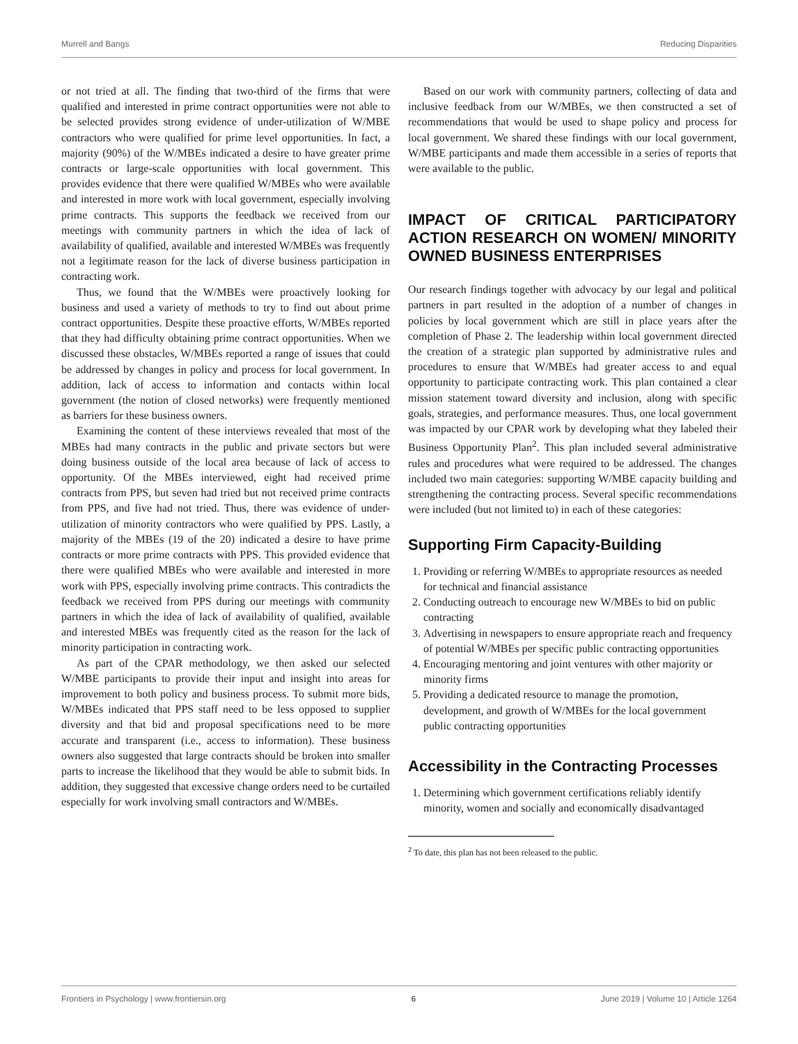Murrell and Bangs Reducing Disparities
or not tried at all. The finding that two-third of the firms that were qualified and interested in prime contract opportunities were not able to be selected provides strong evidence of under-utilization of W/MBE contractors who were qualified for prime level opportunities. In fact, a majority (90%) of the W/MBEs indicated a desire to have greater prime contracts or large-scale opportunities with local government. This provides evidence that there were qualified W/MBEs who were available and interested in more work with local government, especially involving prime contracts. This supports the feedback we received from our meetings with community partners in which the idea of lack of availability of qualified, available and interested W/MBEs was frequently not a legitimate reason for the lack of diverse business participation in contracting work.
Thus, we found that the W/MBEs were proactively looking for business and used a variety of methods to try to find out about prime contract opportunities. Despite these proactive efforts, W/MBEs reported that they had difficulty obtaining prime contract opportunities. When we discussed these obstacles, W/MBEs reported a range of issues that could be addressed by changes in policy and process for local government. In addition, lack of access to information and contacts within local government (the notion of closed networks) were frequently mentioned as barriers for these business owners.
Examining the content of these interviews revealed that most of the MBEs had many contracts in the public and private sectors but were doing business outside of the local area because of lack of access to opportunity. Of the MBEs interviewed, eight had received prime contracts from PPS, but seven had tried but not received prime contracts from PPS, and five had not tried. Thus, there was evidence of under-utilization of minority contractors who were qualified by PPS. Lastly, a majority of the MBEs (19 of the 20) indicated a desire to have prime contracts or more prime contracts with PPS. This provided evidence that there were qualified MBEs who were available and interested in more work with PPS, especially involving prime contracts. This contradicts the feedback we received from PPS during our meetings with community partners in which the idea of lack of availability of qualified, available and interested MBEs was frequently cited as the reason for the lack of minority participation in contracting work.
As part of the CPAR methodology, we then asked our selected W/MBE participants to provide their input and insight into areas for improvement to both policy and business process. To submit more bids, W/MBEs indicated that PPS staff need to be less opposed to supplier diversity and that bid and proposal specifications need to be more accurate and transparent (i.e., access to information). These business owners also suggested that large contracts should be broken into smaller parts to increase the likelihood that they would be able to submit bids. In addition, they suggested that excessive change orders need to be curtailed especially for work involving small contractors and W/MBEs.
Based on our work with community partners, collecting of data and inclusive feedback from our W/MBEs, we then constructed a set of recommendations that would be used to shape policy and process for local government. We shared these findings with our local government, W/MBE participants and made them accessible in a series of reports that were available to the public.
IMPACT OF CRITICAL PARTICIPATORY ACTION RESEARCH ON WOMEN/ MINORITY OWNED BUSINESS ENTERPRISES
Our research findings together with advocacy by our legal and political partners in part resulted in the adoption of a number of changes in policies by local government which are still in place years after the completion of Phase 2. The leadership within local government directed the creation of a strategic plan supported by administrative rules and procedures to ensure that W/MBEs had greater access to and equal opportunity to participate contracting work. This plan contained a clear mission statement toward diversity and inclusion, along with specific goals, strategies, and performance measures. Thus, one local government was impacted by our CPAR work by developing what they labeled their Business Opportunity Plan<sup>2</sup>. This plan included several administrative rules and procedures what were required to be addressed. The changes included two main categories: supporting W/MBE capacity building and strengthening the contracting process. Several specific recommendations were included (but not limited to) in each of these categories:
Supporting Firm Capacity-Building
1. Providing or referring W/MBEs to appropriate resources as needed for technical and financial assistance
2. Conducting outreach to encourage new W/MBEs to bid on public contracting
3. Advertising in newspapers to ensure appropriate reach and frequency of potential W/MBEs per specific public contracting opportunities
4. Encouraging mentoring and joint ventures with other majority or minority firms
5. Providing a dedicated resource to manage the promotion, development, and growth of W/MBEs for the local government public contracting opportunities
Accessibility in the Contracting Processes
1. Determining which government certifications reliably identify minority, women and socially and economically disadvantaged
<sup>2</sup> To date, this plan has not been released to the public.
Frontiers in Psychology | www.frontiersin.org 6 June 2019 | Volume 10 | Article 1264